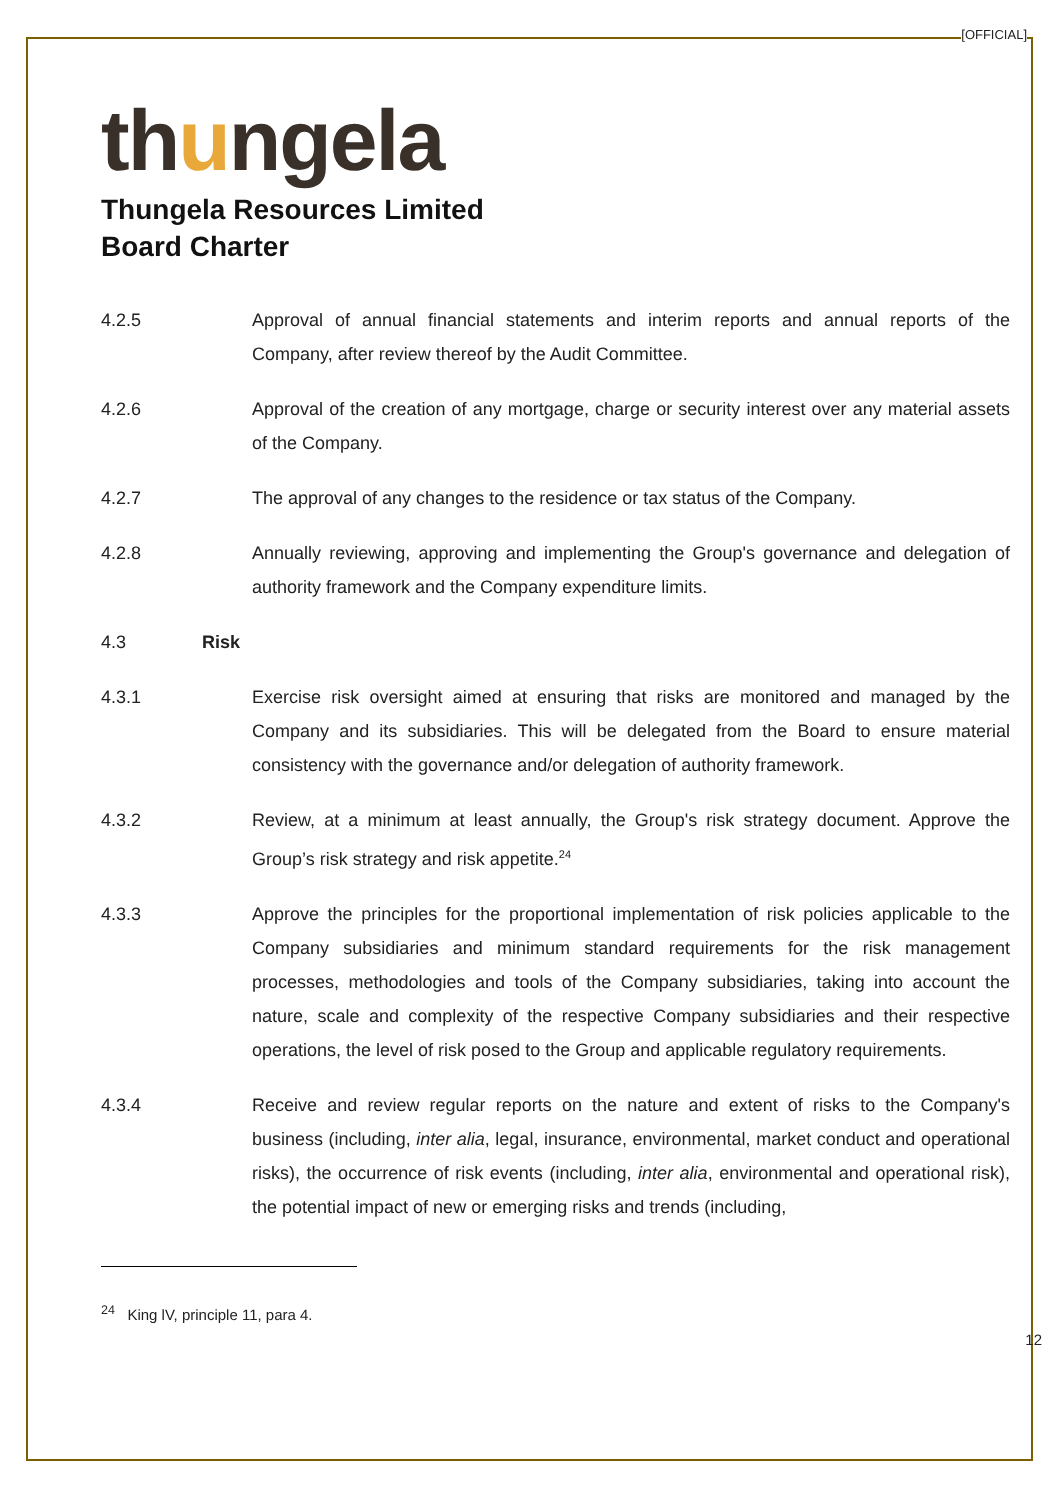[OFFICIAL]
thungela
Thungela Resources Limited
Board Charter
4.2.5 Approval of annual financial statements and interim reports and annual reports of the Company, after review thereof by the Audit Committee.
4.2.6 Approval of the creation of any mortgage, charge or security interest over any material assets of the Company.
4.2.7 The approval of any changes to the residence or tax status of the Company.
4.2.8 Annually reviewing, approving and implementing the Group's governance and delegation of authority framework and the Company expenditure limits.
4.3 Risk
4.3.1 Exercise risk oversight aimed at ensuring that risks are monitored and managed by the Company and its subsidiaries. This will be delegated from the Board to ensure material consistency with the governance and/or delegation of authority framework.
4.3.2 Review, at a minimum at least annually, the Group's risk strategy document. Approve the Group’s risk strategy and risk appetite.<sup>24</sup>
4.3.3 Approve the principles for the proportional implementation of risk policies applicable to the Company subsidiaries and minimum standard requirements for the risk management processes, methodologies and tools of the Company subsidiaries, taking into account the nature, scale and complexity of the respective Company subsidiaries and their respective operations, the level of risk posed to the Group and applicable regulatory requirements.
4.3.4 Receive and review regular reports on the nature and extent of risks to the Company's business (including, inter alia, legal, insurance, environmental, market conduct and operational risks), the occurrence of risk events (including, inter alia, environmental and operational risk), the potential impact of new or emerging risks and trends (including,
<sup>24</sup> King lV, principle 11, para 4.
12